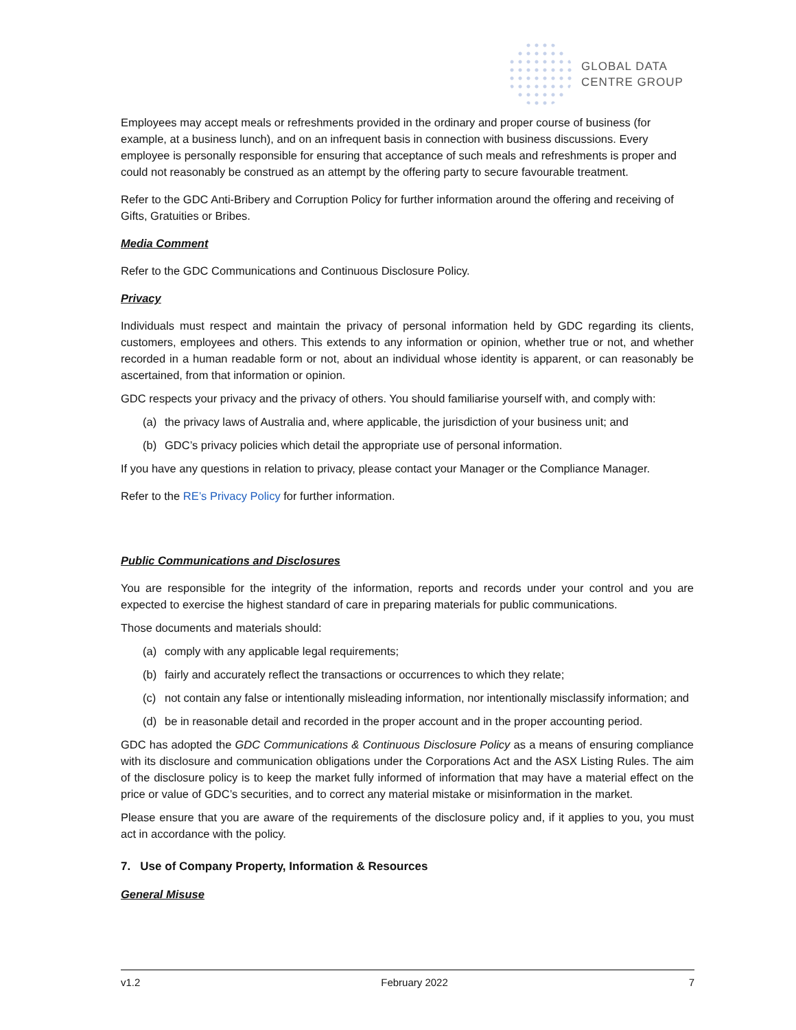GLOBAL DATA
CENTRE GROUP
Employees may accept meals or refreshments provided in the ordinary and proper course of business (for example, at a business lunch), and on an infrequent basis in connection with business discussions. Every employee is personally responsible for ensuring that acceptance of such meals and refreshments is proper and could not reasonably be construed as an attempt by the offering party to secure favourable treatment.
Refer to the GDC Anti-Bribery and Corruption Policy for further information around the offering and receiving of Gifts, Gratuities or Bribes.
Media Comment
Refer to the GDC Communications and Continuous Disclosure Policy.
Privacy
Individuals must respect and maintain the privacy of personal information held by GDC regarding its clients, customers, employees and others. This extends to any information or opinion, whether true or not, and whether recorded in a human readable form or not, about an individual whose identity is apparent, or can reasonably be ascertained, from that information or opinion.
GDC respects your privacy and the privacy of others. You should familiarise yourself with, and comply with:
(a) the privacy laws of Australia and, where applicable, the jurisdiction of your business unit; and
(b) GDC’s privacy policies which detail the appropriate use of personal information.
If you have any questions in relation to privacy, please contact your Manager or the Compliance Manager.
Refer to the RE’s Privacy Policy for further information.
Public Communications and Disclosures
You are responsible for the integrity of the information, reports and records under your control and you are expected to exercise the highest standard of care in preparing materials for public communications.
Those documents and materials should:
(a) comply with any applicable legal requirements;
(b) fairly and accurately reflect the transactions or occurrences to which they relate;
(c) not contain any false or intentionally misleading information, nor intentionally misclassify information; and
(d) be in reasonable detail and recorded in the proper account and in the proper accounting period.
GDC has adopted the GDC Communications & Continuous Disclosure Policy as a means of ensuring compliance with its disclosure and communication obligations under the Corporations Act and the ASX Listing Rules. The aim of the disclosure policy is to keep the market fully informed of information that may have a material effect on the price or value of GDC’s securities, and to correct any material mistake or misinformation in the market.
Please ensure that you are aware of the requirements of the disclosure policy and, if it applies to you, you must act in accordance with the policy.
7. Use of Company Property, Information & Resources
General Misuse
v1.2 February 2022 7